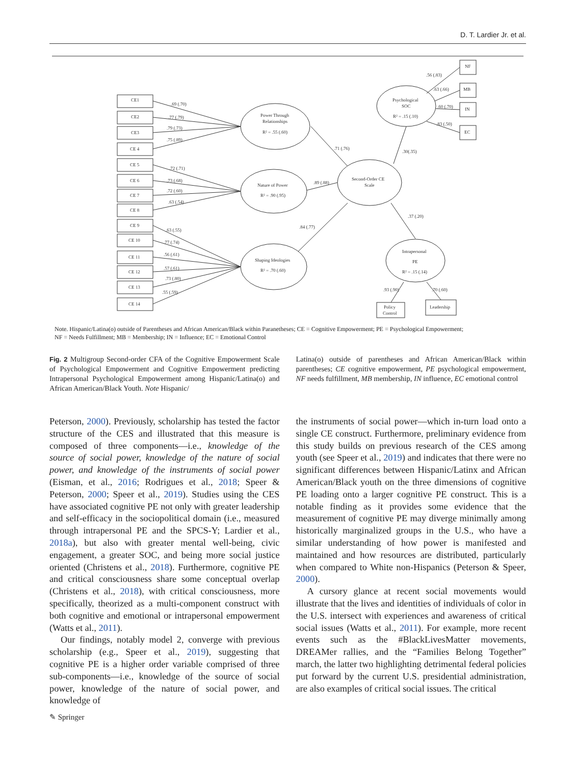D. T. Lardier Jr. et al.
CE1
CE2
CE3
CE 4
CE 5
CE 6
CE 7
CE 8
CE 9
CE 10
CE 11
CE 12
CE 13
CE 14
.69 (.70)
.77 (.79)
.79 (.73)
.75 (.89)
.72 (.71)
.73 (.68)
.72 (.60)
.63 (.54)
.63 (.55)
.77 (.74)
.56 (.61)
.57 (.61)
.73 (.80)
.55 (.59)
Power Through
Relationships
R² = .55 (.60)
Nature of Power
R² = .90 (.95)
Shaping Ideologies
R² = .70 (.60)
Second-Order CE
Scale
Psychological
SOC
R² = .15 (.10)
Intrapersonal
PE
R² = .15 (.14)
NF
MB
IN
EC
.56 (.83)
.63 (.66)
.60 (.70)
.83 (.50)
.71 (.76)
.89 (.88)
.84 (.77)
.30(.35)
.37 (.20)
.93 (.90)
.70 (.60)
Policy
Control
Leadership
Note. Hispanic/Latina(o) outside of Parentheses and African American/Black within Paranetheses; CE = Cognitive Empowerment; PE = Psychological Empowerment;
NF = Needs Fulfillment; MB = Membership; IN = Influence; EC = Emotional Control
Fig. 2 Multigroup Second-order CFA of the Cognitive Empowerment Scale of Psychological Empowerment and Cognitive Empowerment predicting Intrapersonal Psychological Empowerment among Hispanic/Latina(o) and African American/Black Youth. Note Hispanic/
Latina(o) outside of parentheses and African American/Black within parentheses; CE cognitive empowerment, PE psychological empowerment, NF needs fulfillment, MB membership, IN influence, EC emotional control
Peterson, 2000). Previously, scholarship has tested the factor structure of the CES and illustrated that this measure is composed of three components—i.e., knowledge of the source of social power, knowledge of the nature of social power, and knowledge of the instruments of social power (Eisman, et al., 2016; Rodrigues et al., 2018; Speer & Peterson, 2000; Speer et al., 2019). Studies using the CES have associated cognitive PE not only with greater leadership and self-efficacy in the sociopolitical domain (i.e., measured through intrapersonal PE and the SPCS-Y; Lardier et al., 2018a), but also with greater mental well-being, civic engagement, a greater SOC, and being more social justice oriented (Christens et al., 2018). Furthermore, cognitive PE and critical consciousness share some conceptual overlap (Christens et al., 2018), with critical consciousness, more specifically, theorized as a multi-component construct with both cognitive and emotional or intrapersonal empowerment (Watts et al., 2011).
Our findings, notably model 2, converge with previous scholarship (e.g., Speer et al., 2019), suggesting that cognitive PE is a higher order variable comprised of three sub-components—i.e., knowledge of the source of social power, knowledge of the nature of social power, and knowledge of
the instruments of social power—which in-turn load onto a single CE construct. Furthermore, preliminary evidence from this study builds on previous research of the CES among youth (see Speer et al., 2019) and indicates that there were no significant differences between Hispanic/Latinx and African American/Black youth on the three dimensions of cognitive PE loading onto a larger cognitive PE construct. This is a notable finding as it provides some evidence that the measurement of cognitive PE may diverge minimally among historically marginalized groups in the U.S., who have a similar understanding of how power is manifested and maintained and how resources are distributed, particularly when compared to White non-Hispanics (Peterson & Speer, 2000).
A cursory glance at recent social movements would illustrate that the lives and identities of individuals of color in the U.S. intersect with experiences and awareness of critical social issues (Watts et al., 2011). For example, more recent events such as the #BlackLivesMatter movements, DREAMer rallies, and the “Families Belong Together” march, the latter two highlighting detrimental federal policies put forward by the current U.S. presidential administration, are also examples of critical social issues. The critical
✎ Springer